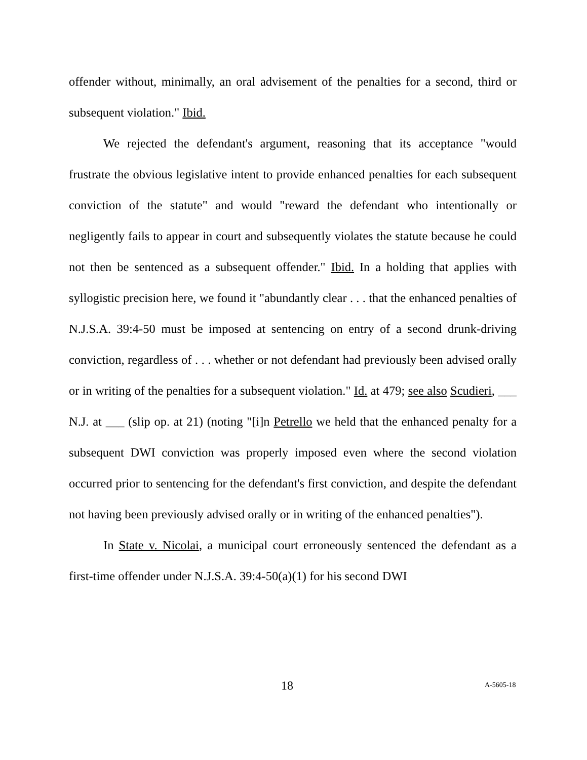offender without, minimally, an oral advisement of the penalties for a second, third or subsequent violation." Ibid.
We rejected the defendant's argument, reasoning that its acceptance "would frustrate the obvious legislative intent to provide enhanced penalties for each subsequent conviction of the statute" and would "reward the defendant who intentionally or negligently fails to appear in court and subsequently violates the statute because he could not then be sentenced as a subsequent offender." Ibid. In a holding that applies with syllogistic precision here, we found it "abundantly clear . . . that the enhanced penalties of N.J.S.A. 39:4-50 must be imposed at sentencing on entry of a second drunk-driving conviction, regardless of . . . whether or not defendant had previously been advised orally or in writing of the penalties for a subsequent violation." Id. at 479; see also Scudieri, ___ N.J. at ___ (slip op. at 21) (noting "[i]n Petrello we held that the enhanced penalty for a subsequent DWI conviction was properly imposed even where the second violation occurred prior to sentencing for the defendant's first conviction, and despite the defendant not having been previously advised orally or in writing of the enhanced penalties").
In State v. Nicolai, a municipal court erroneously sentenced the defendant as a first-time offender under N.J.S.A. 39:4-50(a)(1) for his second DWI
18 A-5605-18